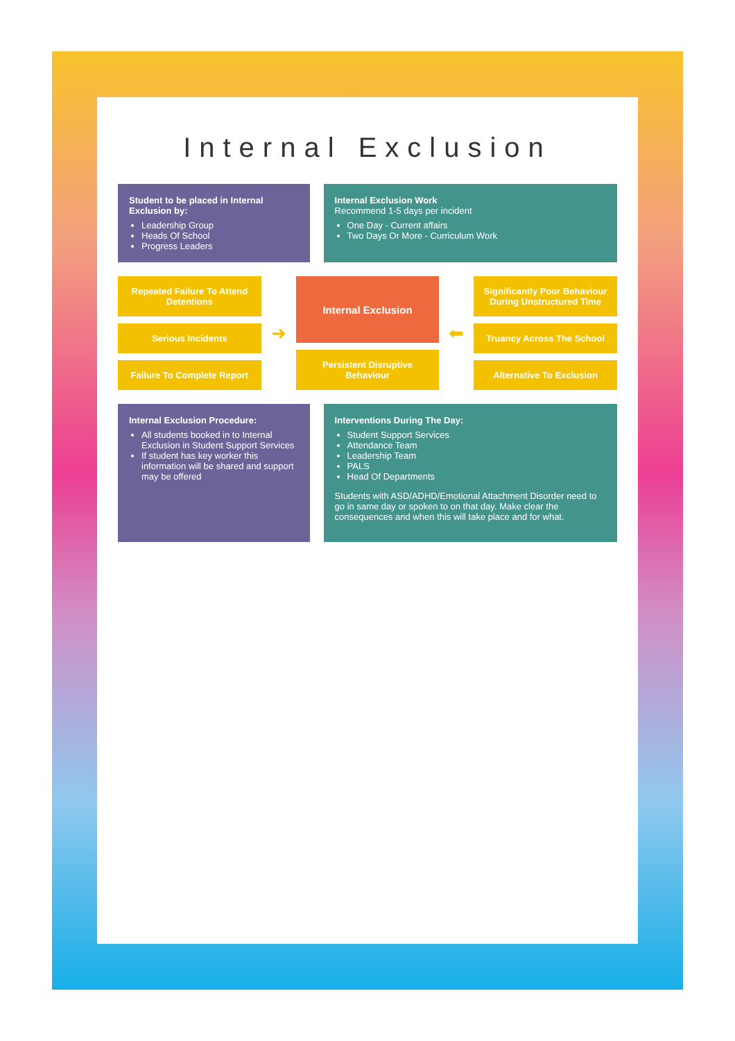Internal Exclusion
Student to be placed in Internal Exclusion by:
Leadership Group
Heads Of School
Progress Leaders
Internal Exclusion Work
Recommend 1-5 days per incident
One Day - Current affairs
Two Days Or More - Curriculum Work
Repeated Failure To Attend Detentions
Serious Incidents
Failure To Complete Report
➜
Internal Exclusion
Persistent Disruptive Behaviour
⬅
Significantly Poor Behaviour During Unstructured Time
Truancy Across The School
Alternative To Exclusion
Internal Exclusion Procedure:
All students booked in to Internal Exclusion in Student Support Services
If student has key worker this information will be shared and support may be offered
Interventions During The Day:
Student Support Services
Attendance Team
Leadership Team
PALS
Head Of Departments
Students with ASD/ADHD/Emotional Attachment Disorder need to go in same day or spoken to on that day. Make clear the consequences and when this will take place and for what.